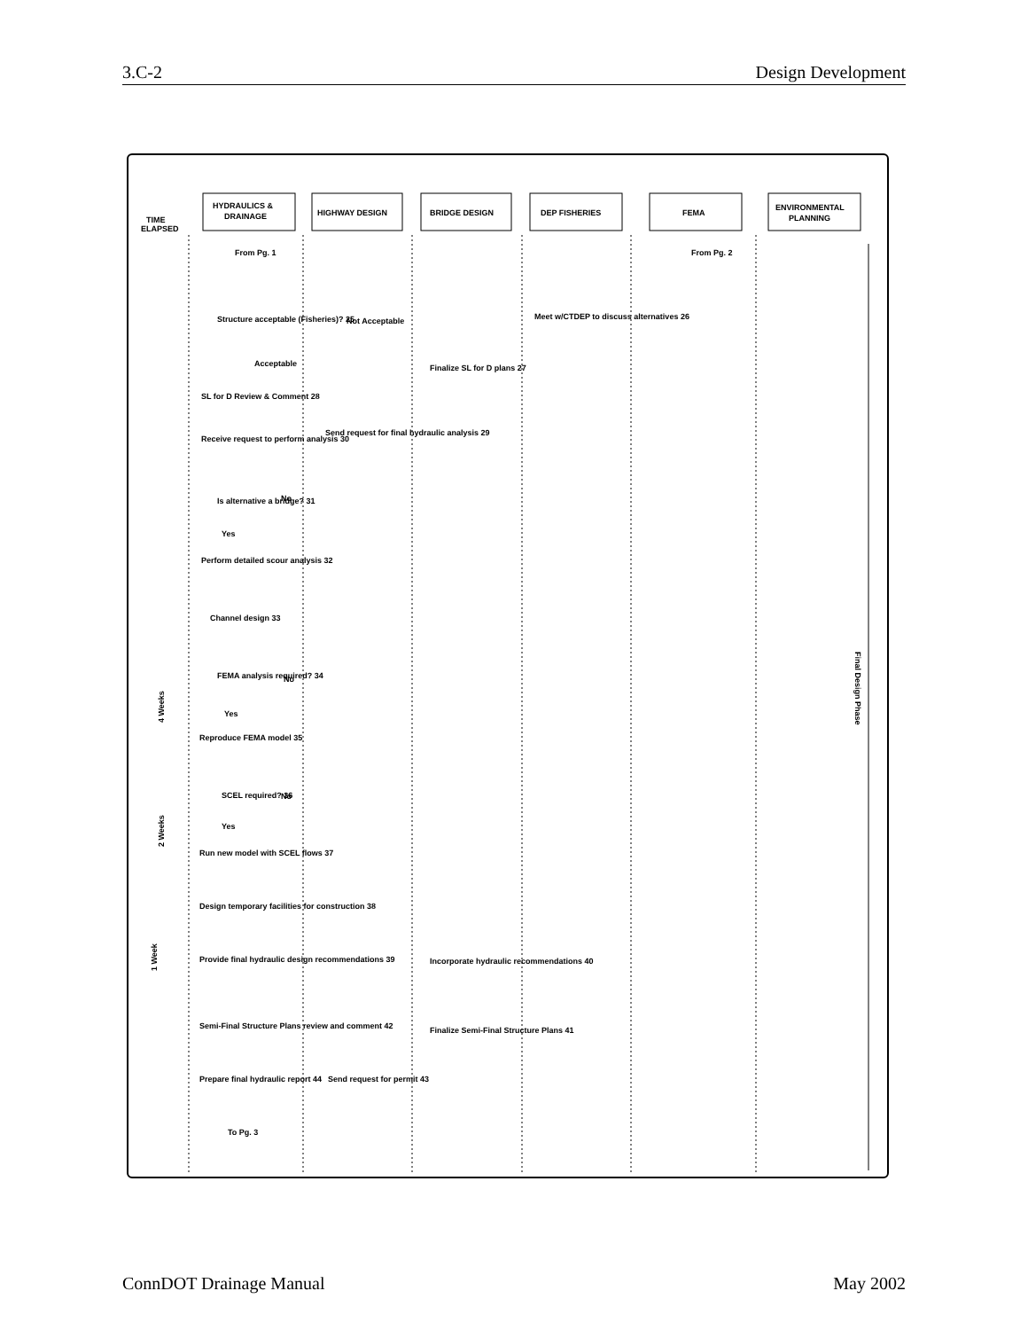3.C-2 Design Development
HYDRAULICS &
DRAINAGE
HIGHWAY DESIGN
BRIDGE DESIGN
DEP FISHERIES
FEMA
ENVIRONMENTAL
PLANNING
TIME
ELAPSED
From Pg. 1
From Pg. 2
Structure acceptable (Fisheries)? 25
Not Acceptable
Meet w/CTDEP to discuss alternatives 26
Acceptable
Finalize SL for D plans 27
SL for D Review & Comment 28
Receive request to perform analysis 30
Send request for final hydraulic analysis 29
Is alternative a bridge? 31
No
Yes
Perform detailed scour analysis 32
Channel design 33
FEMA analysis required? 34
No
Yes
Reproduce FEMA model 35
SCEL required? 36
No
Yes
Run new model with SCEL flows 37
Design temporary facilities for construction 38
Provide final hydraulic design recommendations 39
Incorporate hydraulic recommendations 40
Semi-Final Structure Plans review and comment 42
Finalize Semi-Final Structure Plans 41
Prepare final hydraulic report 44
Send request for permit 43
To Pg. 3
4 Weeks
2 Weeks
1 Week
Final Design Phase
ConnDOT Drainage Manual May 2002